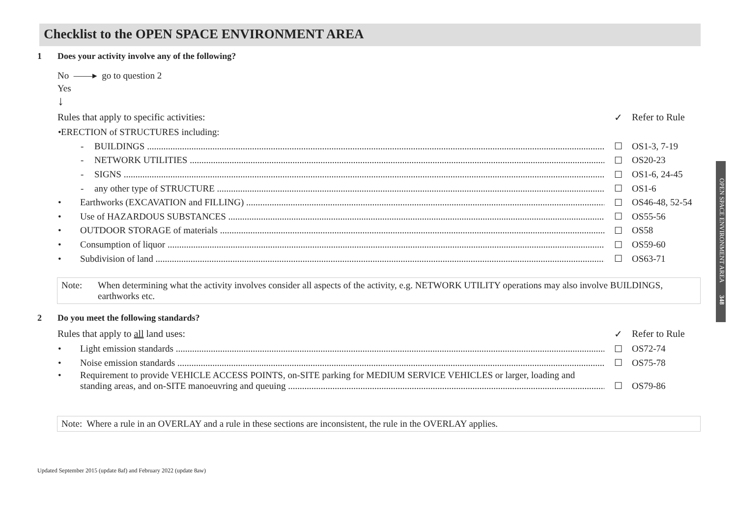Checklist to the OPEN SPACE ENVIRONMENT AREA
1 Does your activity involve any of the following?
No ——▸ go to question 2
Yes
↓
Rules that apply to specific activities: ✓ Refer to Rule
• ERECTION of STRUCTURES including:
- BUILDINGS ☐ OS1-3, 7-19
- NETWORK UTILITIES ☐ OS20-23
- SIGNS ☐ OS1-6, 24-45
- any other type of STRUCTURE ☐ OS1-6
• Earthworks (EXCAVATION and FILLING) ☐ OS46-48, 52-54
• Use of HAZARDOUS SUBSTANCES ☐ OS55-56
• OUTDOOR STORAGE of materials ☐ OS58
• Consumption of liquor ☐ OS59-60
• Subdivision of land ☐ OS63-71
Note: When determining what the activity involves consider all aspects of the activity, e.g. NETWORK UTILITY operations may also involve BUILDINGS, earthworks etc.
2 Do you meet the following standards?
Rules that apply to all land uses: ✓ Refer to Rule
• Light emission standards ☐ OS72-74
• Noise emission standards ☐ OS75-78
• Requirement to provide VEHICLE ACCESS POINTS, on-SITE parking for MEDIUM SERVICE VEHICLES or larger, loading and
standing areas, and on-SITE manoeuvring and queuing ☐ OS79-86
Note: Where a rule in an OVERLAY and a rule in these sections are inconsistent, the rule in the OVERLAY applies.
OPEN SPACE ENVIRONMENT AREA 348
Updated September 2015 (update 8af) and February 2022 (update 8aw)